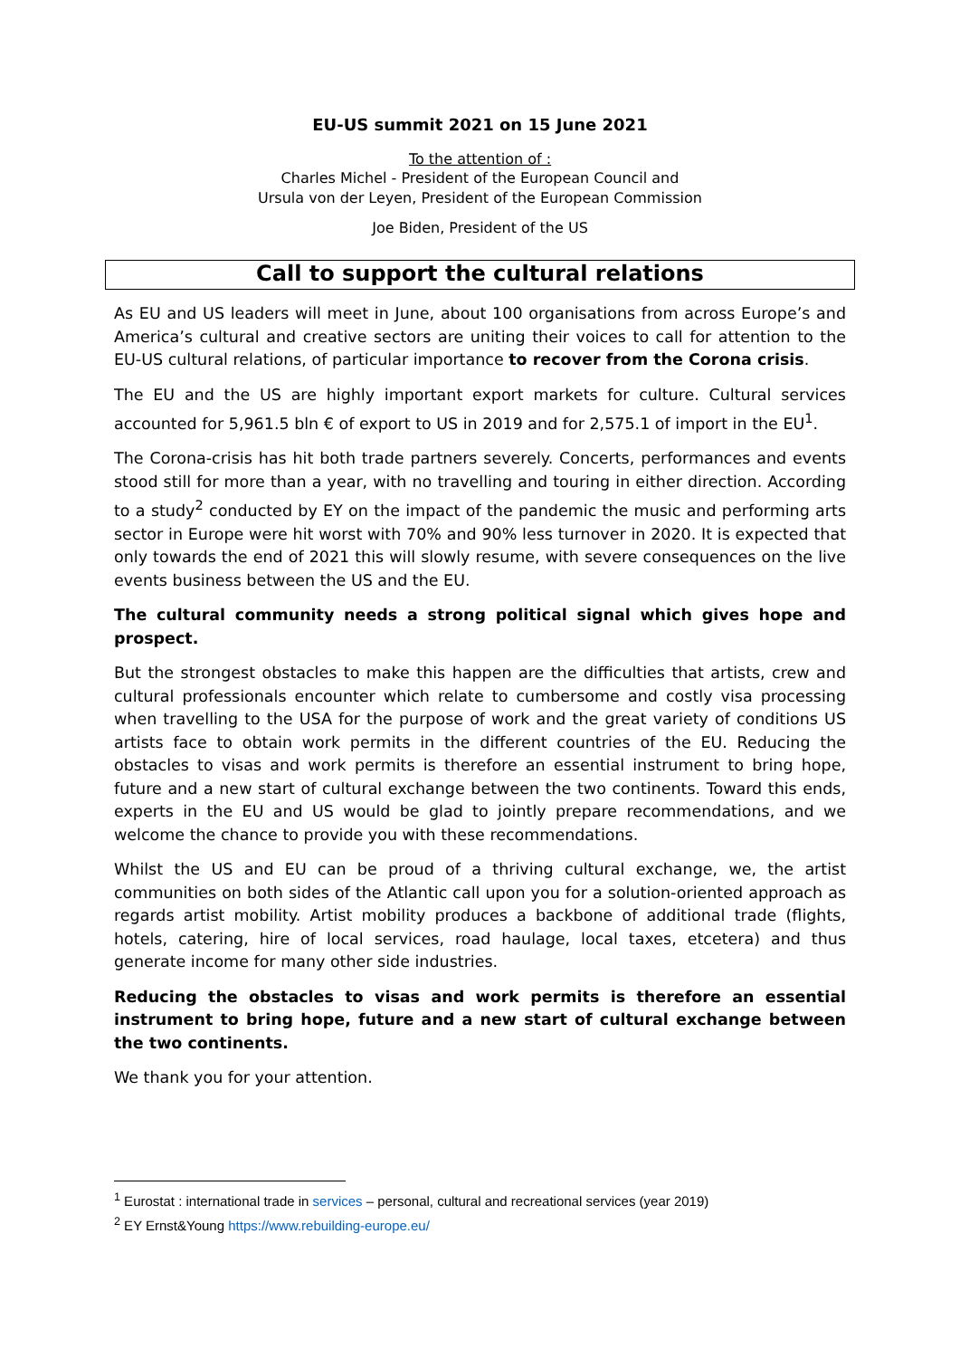EU-US summit 2021 on 15 June 2021
To the attention of :
Charles Michel - President of the European Council and
Ursula von der Leyen, President of the European Commission
Joe Biden, President of the US
Call to support the cultural relations
As EU and US leaders will meet in June, about 100 organisations from across Europe’s and America’s cultural and creative sectors are uniting their voices to call for attention to the EU-US cultural relations, of particular importance to recover from the Corona crisis.
The EU and the US are highly important export markets for culture. Cultural services accounted for 5,961.5 bln € of export to US in 2019 and for 2,575.1 of import in the EU<sup>1</sup>.
The Corona-crisis has hit both trade partners severely. Concerts, performances and events stood still for more than a year, with no travelling and touring in either direction. According to a study<sup>2</sup> conducted by EY on the impact of the pandemic the music and performing arts sector in Europe were hit worst with 70% and 90% less turnover in 2020. It is expected that only towards the end of 2021 this will slowly resume, with severe consequences on the live events business between the US and the EU.
The cultural community needs a strong political signal which gives hope and prospect.
But the strongest obstacles to make this happen are the difficulties that artists, crew and cultural professionals encounter which relate to cumbersome and costly visa processing when travelling to the USA for the purpose of work and the great variety of conditions US artists face to obtain work permits in the different countries of the EU. Reducing the obstacles to visas and work permits is therefore an essential instrument to bring hope, future and a new start of cultural exchange between the two continents. Toward this ends, experts in the EU and US would be glad to jointly prepare recommendations, and we welcome the chance to provide you with these recommendations.
Whilst the US and EU can be proud of a thriving cultural exchange, we, the artist communities on both sides of the Atlantic call upon you for a solution-oriented approach as regards artist mobility. Artist mobility produces a backbone of additional trade (flights, hotels, catering, hire of local services, road haulage, local taxes, etcetera) and thus generate income for many other side industries.
Reducing the obstacles to visas and work permits is therefore an essential instrument to bring hope, future and a new start of cultural exchange between the two continents.
We thank you for your attention.
<sup>1</sup> Eurostat : international trade in services – personal, cultural and recreational services (year 2019)
<sup>2</sup> EY Ernst&Young https://www.rebuilding-europe.eu/